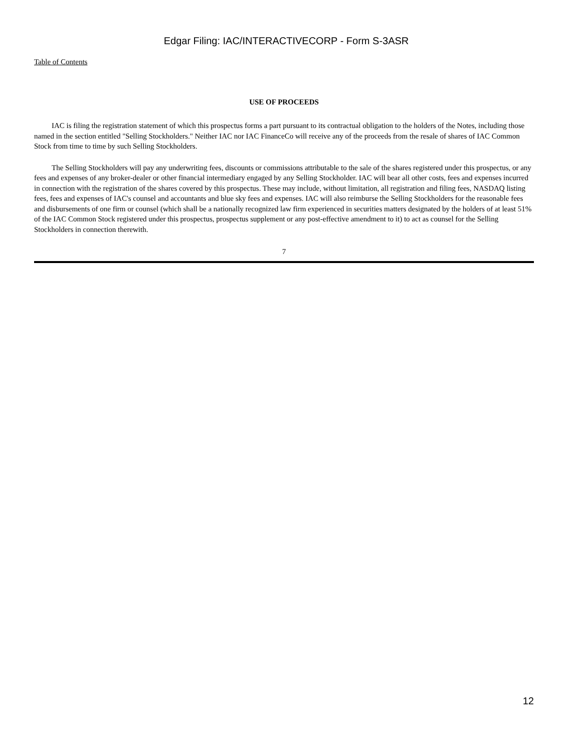Edgar Filing: IAC/INTERACTIVECORP - Form S-3ASR
Table of Contents
USE OF PROCEEDS
IAC is filing the registration statement of which this prospectus forms a part pursuant to its contractual obligation to the holders of the Notes, including those named in the section entitled "Selling Stockholders." Neither IAC nor IAC FinanceCo will receive any of the proceeds from the resale of shares of IAC Common Stock from time to time by such Selling Stockholders.
The Selling Stockholders will pay any underwriting fees, discounts or commissions attributable to the sale of the shares registered under this prospectus, or any fees and expenses of any broker-dealer or other financial intermediary engaged by any Selling Stockholder. IAC will bear all other costs, fees and expenses incurred in connection with the registration of the shares covered by this prospectus. These may include, without limitation, all registration and filing fees, NASDAQ listing fees, fees and expenses of IAC's counsel and accountants and blue sky fees and expenses. IAC will also reimburse the Selling Stockholders for the reasonable fees and disbursements of one firm or counsel (which shall be a nationally recognized law firm experienced in securities matters designated by the holders of at least 51% of the IAC Common Stock registered under this prospectus, prospectus supplement or any post-effective amendment to it) to act as counsel for the Selling Stockholders in connection therewith.
7
12